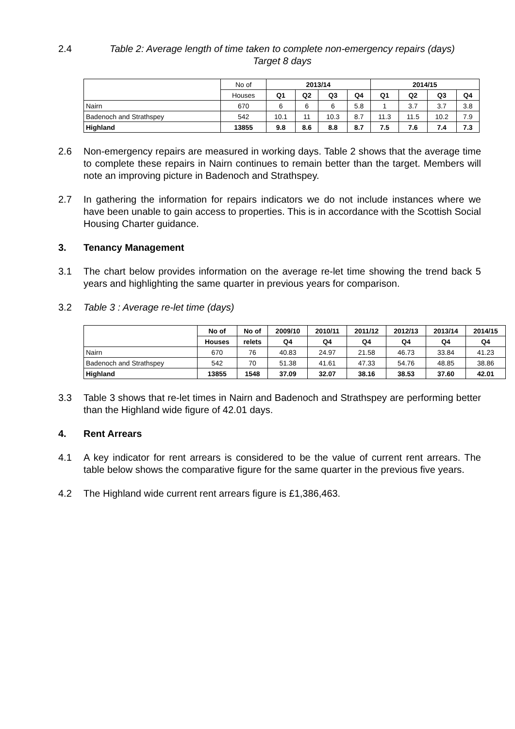2.4 Table 2: Average length of time taken to complete non-emergency repairs (days)
Target 8 days
| | No of | 2013/14 | | | | 2014/15 | | | |
| | Houses | Q1 | Q2 | Q3 | Q4 | Q1 | Q2 | Q3 | Q4 |
| Nairn | 670 | 6 | 6 | 6 | 5.8 | 1 | 3.7 | 3.7 | 3.8 |
| Badenoch and Strathspey | 542 | 10.1 | 11 | 10.3 | 8.7 | 11.3 | 11.5 | 10.2 | 7.9 |
| Highland | 13855 | 9.8 | 8.6 | 8.8 | 8.7 | 7.5 | 7.6 | 7.4 | 7.3 |
2.6 Non-emergency repairs are measured in working days. Table 2 shows that the average time to complete these repairs in Nairn continues to remain better than the target. Members will note an improving picture in Badenoch and Strathspey.
2.7 In gathering the information for repairs indicators we do not include instances where we have been unable to gain access to properties. This is in accordance with the Scottish Social Housing Charter guidance.
3. Tenancy Management
3.1 The chart below provides information on the average re-let time showing the trend back 5 years and highlighting the same quarter in previous years for comparison.
3.2 Table 3 : Average re-let time (days)
| | No of | No of | 2009/10 | 2010/11 | 2011/12 | 2012/13 | 2013/14 | 2014/15 |
| | Houses | relets | Q4 | Q4 | Q4 | Q4 | Q4 | Q4 |
| Nairn | 670 | 76 | 40.83 | 24.97 | 21.58 | 46.73 | 33.84 | 41.23 |
| Badenoch and Strathspey | 542 | 70 | 51.38 | 41.61 | 47.33 | 54.76 | 48.85 | 38.86 |
| Highland | 13855 | 1548 | 37.09 | 32.07 | 38.16 | 38.53 | 37.60 | 42.01 |
3.3 Table 3 shows that re-let times in Nairn and Badenoch and Strathspey are performing better than the Highland wide figure of 42.01 days.
4. Rent Arrears
4.1 A key indicator for rent arrears is considered to be the value of current rent arrears. The table below shows the comparative figure for the same quarter in the previous five years.
4.2 The Highland wide current rent arrears figure is £1,386,463.